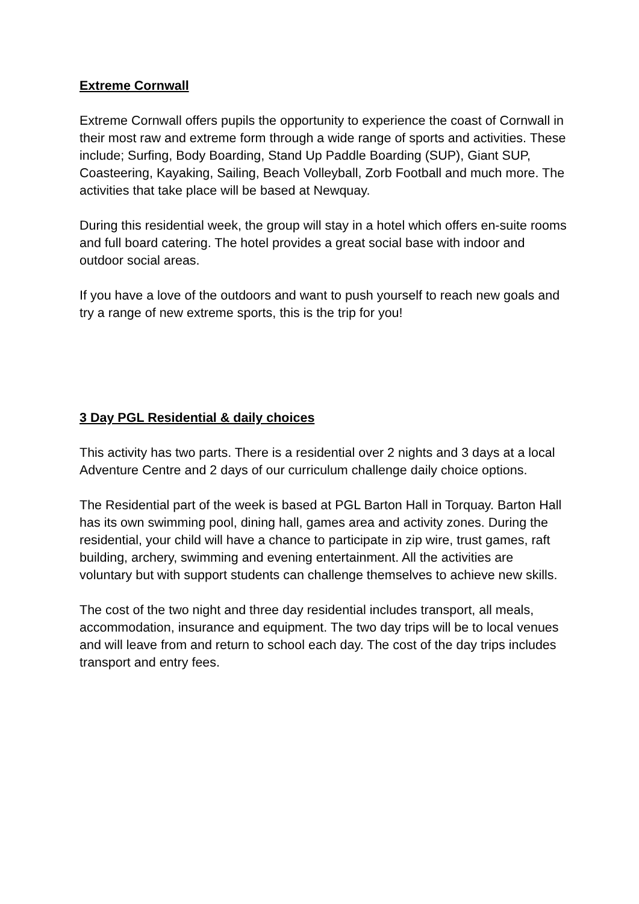Extreme Cornwall
Extreme Cornwall offers pupils the opportunity to experience the coast of Cornwall in their most raw and extreme form through a wide range of sports and activities. These include; Surfing, Body Boarding, Stand Up Paddle Boarding (SUP), Giant SUP, Coasteering, Kayaking, Sailing, Beach Volleyball, Zorb Football and much more. The activities that take place will be based at Newquay.
During this residential week, the group will stay in a hotel which offers en-suite rooms and full board catering. The hotel provides a great social base with indoor and outdoor social areas.
If you have a love of the outdoors and want to push yourself to reach new goals and try a range of new extreme sports, this is the trip for you!
3 Day PGL Residential & daily choices
This activity has two parts. There is a residential over 2 nights and 3 days at a local Adventure Centre and 2 days of our curriculum challenge daily choice options.
The Residential part of the week is based at PGL Barton Hall in Torquay. Barton Hall has its own swimming pool, dining hall, games area and activity zones. During the residential, your child will have a chance to participate in zip wire, trust games, raft building, archery, swimming and evening entertainment. All the activities are voluntary but with support students can challenge themselves to achieve new skills.
The cost of the two night and three day residential includes transport, all meals, accommodation, insurance and equipment. The two day trips will be to local venues and will leave from and return to school each day. The cost of the day trips includes transport and entry fees.